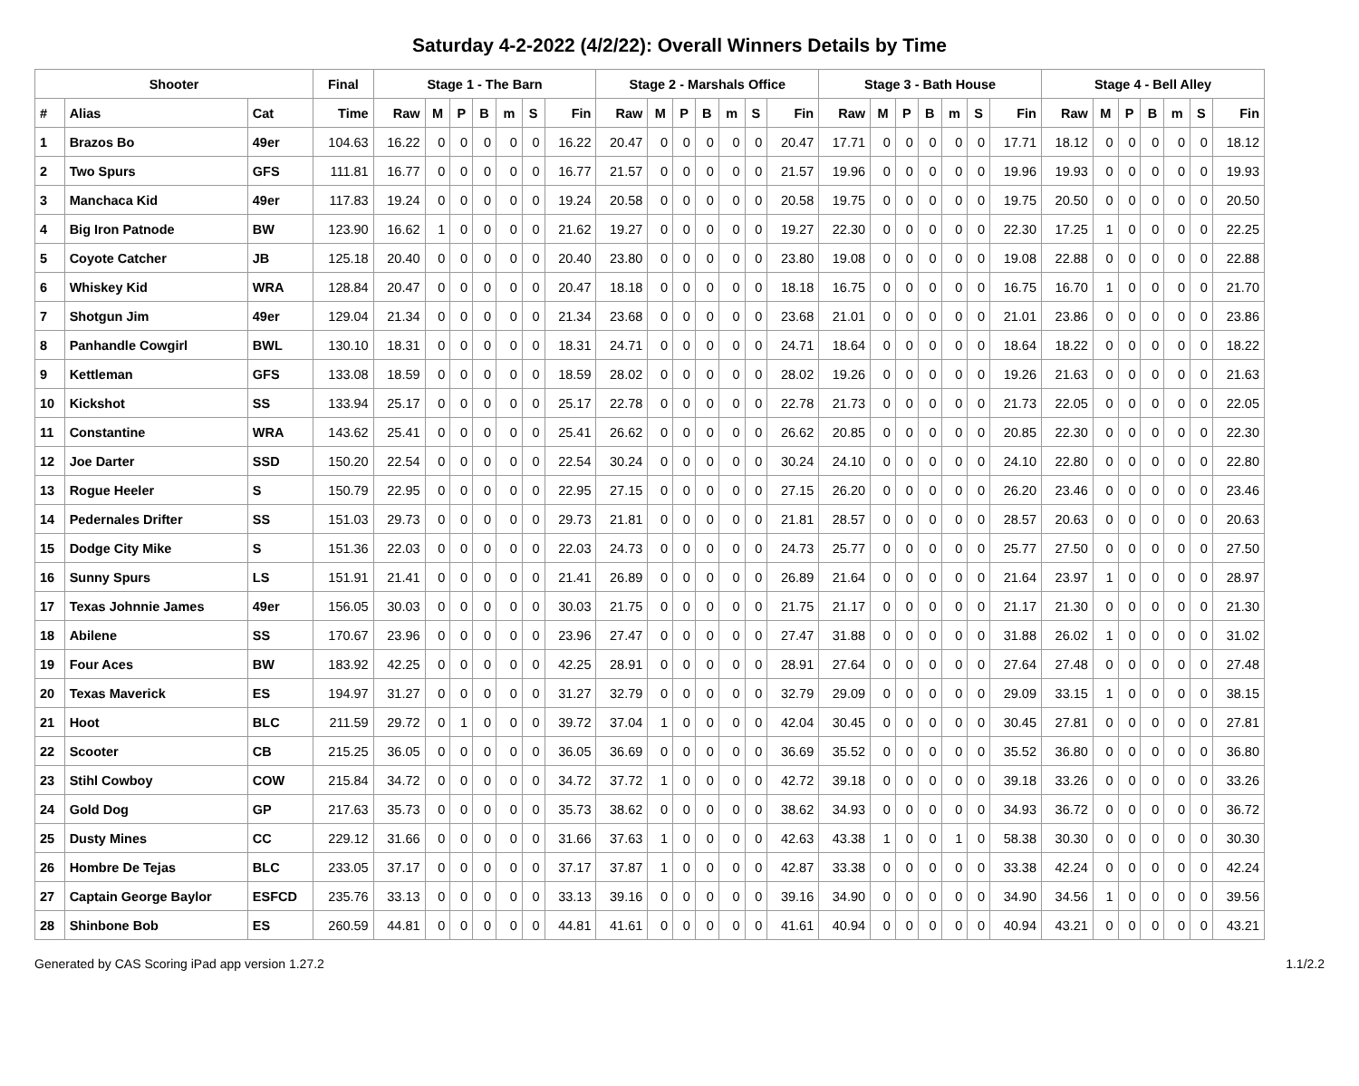Saturday 4-2-2022 (4/2/22): Overall Winners Details by Time
| Shooter | | | Final | Stage 1 - The Barn | | | | | | | Stage 2 - Marshals Office | | | | | | | Stage 3 - Bath House | | | | | | | Stage 4 - Bell Alley | | | | | | |
| --- | --- | --- | --- | --- | --- | --- | --- | --- | --- | --- | --- | --- | --- | --- | --- | --- | --- | --- | --- | --- | --- | --- | --- | --- | --- | --- | --- | --- | --- | --- | --- |
| # | Alias | Cat | Time | Raw | M | P | B | m | S | Fin | Raw | M | P | B | m | S | Fin | Raw | M | P | B | m | S | Fin | Raw | M | P | B | m | S | Fin |
| 1 | Brazos Bo | 49er | 104.63 | 16.22 | 0 | 0 | 0 | 0 | 0 | 16.22 | 20.47 | 0 | 0 | 0 | 0 | 0 | 20.47 | 17.71 | 0 | 0 | 0 | 0 | 0 | 17.71 | 18.12 | 0 | 0 | 0 | 0 | 0 | 18.12 |
| 2 | Two Spurs | GFS | 111.81 | 16.77 | 0 | 0 | 0 | 0 | 0 | 16.77 | 21.57 | 0 | 0 | 0 | 0 | 0 | 21.57 | 19.96 | 0 | 0 | 0 | 0 | 0 | 19.96 | 19.93 | 0 | 0 | 0 | 0 | 0 | 19.93 |
| 3 | Manchaca Kid | 49er | 117.83 | 19.24 | 0 | 0 | 0 | 0 | 0 | 19.24 | 20.58 | 0 | 0 | 0 | 0 | 0 | 20.58 | 19.75 | 0 | 0 | 0 | 0 | 0 | 19.75 | 20.50 | 0 | 0 | 0 | 0 | 0 | 20.50 |
| 4 | Big Iron Patnode | BW | 123.90 | 16.62 | 1 | 0 | 0 | 0 | 0 | 21.62 | 19.27 | 0 | 0 | 0 | 0 | 0 | 19.27 | 22.30 | 0 | 0 | 0 | 0 | 0 | 22.30 | 17.25 | 1 | 0 | 0 | 0 | 0 | 22.25 |
| 5 | Coyote Catcher | JB | 125.18 | 20.40 | 0 | 0 | 0 | 0 | 0 | 20.40 | 23.80 | 0 | 0 | 0 | 0 | 0 | 23.80 | 19.08 | 0 | 0 | 0 | 0 | 0 | 19.08 | 22.88 | 0 | 0 | 0 | 0 | 0 | 22.88 |
| 6 | Whiskey Kid | WRA | 128.84 | 20.47 | 0 | 0 | 0 | 0 | 0 | 20.47 | 18.18 | 0 | 0 | 0 | 0 | 0 | 18.18 | 16.75 | 0 | 0 | 0 | 0 | 0 | 16.75 | 16.70 | 1 | 0 | 0 | 0 | 0 | 21.70 |
| 7 | Shotgun Jim | 49er | 129.04 | 21.34 | 0 | 0 | 0 | 0 | 0 | 21.34 | 23.68 | 0 | 0 | 0 | 0 | 0 | 23.68 | 21.01 | 0 | 0 | 0 | 0 | 0 | 21.01 | 23.86 | 0 | 0 | 0 | 0 | 0 | 23.86 |
| 8 | Panhandle Cowgirl | BWL | 130.10 | 18.31 | 0 | 0 | 0 | 0 | 0 | 18.31 | 24.71 | 0 | 0 | 0 | 0 | 0 | 24.71 | 18.64 | 0 | 0 | 0 | 0 | 0 | 18.64 | 18.22 | 0 | 0 | 0 | 0 | 0 | 18.22 |
| 9 | Kettleman | GFS | 133.08 | 18.59 | 0 | 0 | 0 | 0 | 0 | 18.59 | 28.02 | 0 | 0 | 0 | 0 | 0 | 28.02 | 19.26 | 0 | 0 | 0 | 0 | 0 | 19.26 | 21.63 | 0 | 0 | 0 | 0 | 0 | 21.63 |
| 10 | Kickshot | SS | 133.94 | 25.17 | 0 | 0 | 0 | 0 | 0 | 25.17 | 22.78 | 0 | 0 | 0 | 0 | 0 | 22.78 | 21.73 | 0 | 0 | 0 | 0 | 0 | 21.73 | 22.05 | 0 | 0 | 0 | 0 | 0 | 22.05 |
| 11 | Constantine | WRA | 143.62 | 25.41 | 0 | 0 | 0 | 0 | 0 | 25.41 | 26.62 | 0 | 0 | 0 | 0 | 0 | 26.62 | 20.85 | 0 | 0 | 0 | 0 | 0 | 20.85 | 22.30 | 0 | 0 | 0 | 0 | 0 | 22.30 |
| 12 | Joe Darter | SSD | 150.20 | 22.54 | 0 | 0 | 0 | 0 | 0 | 22.54 | 30.24 | 0 | 0 | 0 | 0 | 0 | 30.24 | 24.10 | 0 | 0 | 0 | 0 | 0 | 24.10 | 22.80 | 0 | 0 | 0 | 0 | 0 | 22.80 |
| 13 | Rogue Heeler | S | 150.79 | 22.95 | 0 | 0 | 0 | 0 | 0 | 22.95 | 27.15 | 0 | 0 | 0 | 0 | 0 | 27.15 | 26.20 | 0 | 0 | 0 | 0 | 0 | 26.20 | 23.46 | 0 | 0 | 0 | 0 | 0 | 23.46 |
| 14 | Pedernales Drifter | SS | 151.03 | 29.73 | 0 | 0 | 0 | 0 | 0 | 29.73 | 21.81 | 0 | 0 | 0 | 0 | 0 | 21.81 | 28.57 | 0 | 0 | 0 | 0 | 0 | 28.57 | 20.63 | 0 | 0 | 0 | 0 | 0 | 20.63 |
| 15 | Dodge City Mike | S | 151.36 | 22.03 | 0 | 0 | 0 | 0 | 0 | 22.03 | 24.73 | 0 | 0 | 0 | 0 | 0 | 24.73 | 25.77 | 0 | 0 | 0 | 0 | 0 | 25.77 | 27.50 | 0 | 0 | 0 | 0 | 0 | 27.50 |
| 16 | Sunny Spurs | LS | 151.91 | 21.41 | 0 | 0 | 0 | 0 | 0 | 21.41 | 26.89 | 0 | 0 | 0 | 0 | 0 | 26.89 | 21.64 | 0 | 0 | 0 | 0 | 0 | 21.64 | 23.97 | 1 | 0 | 0 | 0 | 0 | 28.97 |
| 17 | Texas Johnnie James | 49er | 156.05 | 30.03 | 0 | 0 | 0 | 0 | 0 | 30.03 | 21.75 | 0 | 0 | 0 | 0 | 0 | 21.75 | 21.17 | 0 | 0 | 0 | 0 | 0 | 21.17 | 21.30 | 0 | 0 | 0 | 0 | 0 | 21.30 |
| 18 | Abilene | SS | 170.67 | 23.96 | 0 | 0 | 0 | 0 | 0 | 23.96 | 27.47 | 0 | 0 | 0 | 0 | 0 | 27.47 | 31.88 | 0 | 0 | 0 | 0 | 0 | 31.88 | 26.02 | 1 | 0 | 0 | 0 | 0 | 31.02 |
| 19 | Four Aces | BW | 183.92 | 42.25 | 0 | 0 | 0 | 0 | 0 | 42.25 | 28.91 | 0 | 0 | 0 | 0 | 0 | 28.91 | 27.64 | 0 | 0 | 0 | 0 | 0 | 27.64 | 27.48 | 0 | 0 | 0 | 0 | 0 | 27.48 |
| 20 | Texas Maverick | ES | 194.97 | 31.27 | 0 | 0 | 0 | 0 | 0 | 31.27 | 32.79 | 0 | 0 | 0 | 0 | 0 | 32.79 | 29.09 | 0 | 0 | 0 | 0 | 0 | 29.09 | 33.15 | 1 | 0 | 0 | 0 | 0 | 38.15 |
| 21 | Hoot | BLC | 211.59 | 29.72 | 0 | 1 | 0 | 0 | 0 | 39.72 | 37.04 | 1 | 0 | 0 | 0 | 0 | 42.04 | 30.45 | 0 | 0 | 0 | 0 | 0 | 30.45 | 27.81 | 0 | 0 | 0 | 0 | 0 | 27.81 |
| 22 | Scooter | CB | 215.25 | 36.05 | 0 | 0 | 0 | 0 | 0 | 36.05 | 36.69 | 0 | 0 | 0 | 0 | 0 | 36.69 | 35.52 | 0 | 0 | 0 | 0 | 0 | 35.52 | 36.80 | 0 | 0 | 0 | 0 | 0 | 36.80 |
| 23 | Stihl Cowboy | COW | 215.84 | 34.72 | 0 | 0 | 0 | 0 | 0 | 34.72 | 37.72 | 1 | 0 | 0 | 0 | 0 | 42.72 | 39.18 | 0 | 0 | 0 | 0 | 0 | 39.18 | 33.26 | 0 | 0 | 0 | 0 | 0 | 33.26 |
| 24 | Gold Dog | GP | 217.63 | 35.73 | 0 | 0 | 0 | 0 | 0 | 35.73 | 38.62 | 0 | 0 | 0 | 0 | 0 | 38.62 | 34.93 | 0 | 0 | 0 | 0 | 0 | 34.93 | 36.72 | 0 | 0 | 0 | 0 | 0 | 36.72 |
| 25 | Dusty Mines | CC | 229.12 | 31.66 | 0 | 0 | 0 | 0 | 0 | 31.66 | 37.63 | 1 | 0 | 0 | 0 | 0 | 42.63 | 43.38 | 1 | 0 | 0 | 1 | 0 | 58.38 | 30.30 | 0 | 0 | 0 | 0 | 0 | 30.30 |
| 26 | Hombre De Tejas | BLC | 233.05 | 37.17 | 0 | 0 | 0 | 0 | 0 | 37.17 | 37.87 | 1 | 0 | 0 | 0 | 0 | 42.87 | 33.38 | 0 | 0 | 0 | 0 | 0 | 33.38 | 42.24 | 0 | 0 | 0 | 0 | 0 | 42.24 |
| 27 | Captain George Baylor | ESFCD | 235.76 | 33.13 | 0 | 0 | 0 | 0 | 0 | 33.13 | 39.16 | 0 | 0 | 0 | 0 | 0 | 39.16 | 34.90 | 0 | 0 | 0 | 0 | 0 | 34.90 | 34.56 | 1 | 0 | 0 | 0 | 0 | 39.56 |
| 28 | Shinbone Bob | ES | 260.59 | 44.81 | 0 | 0 | 0 | 0 | 0 | 44.81 | 41.61 | 0 | 0 | 0 | 0 | 0 | 41.61 | 40.94 | 0 | 0 | 0 | 0 | 0 | 40.94 | 43.21 | 0 | 0 | 0 | 0 | 0 | 43.21 |
Generated by CAS Scoring iPad app version 1.27.2 1.1/2.2